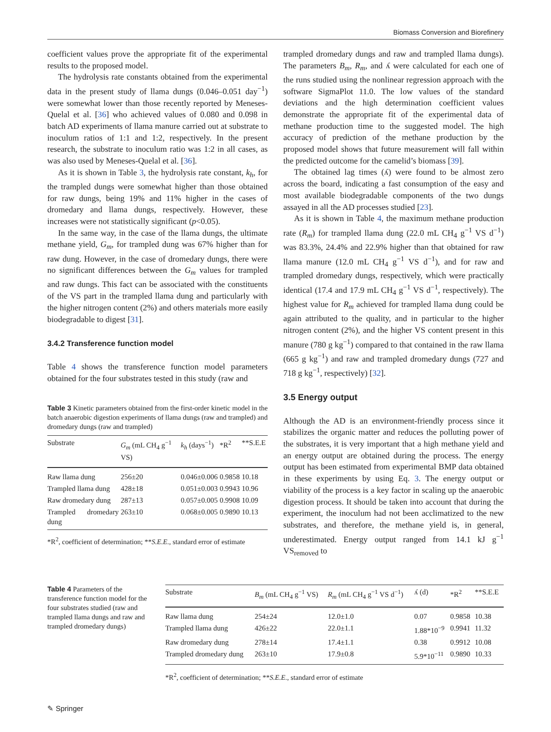Biomass Conversion and Biorefinery
coefficient values prove the appropriate fit of the experimental results to the proposed model.
The hydrolysis rate constants obtained from the experimental data in the present study of llama dungs (0.046–0.051 day<sup>−1</sup>) were somewhat lower than those recently reported by Meneses-Quelal et al. [36] who achieved values of 0.080 and 0.098 in batch AD experiments of llama manure carried out at substrate to inoculum ratios of 1:1 and 1:2, respectively. In the present research, the substrate to inoculum ratio was 1:2 in all cases, as was also used by Meneses-Quelal et al. [36].
As it is shown in Table 3, the hydrolysis rate constant, k<sub>h</sub>, for the trampled dungs were somewhat higher than those obtained for raw dungs, being 19% and 11% higher in the cases of dromedary and llama dungs, respectively. However, these increases were not statistically significant (p<0.05).
In the same way, in the case of the llama dungs, the ultimate methane yield, G<sub>m</sub>, for trampled dung was 67% higher than for raw dung. However, in the case of dromedary dungs, there were no significant differences between the G<sub>m</sub> values for trampled and raw dungs. This fact can be associated with the constituents of the VS part in the trampled llama dung and particularly with the higher nitrogen content (2%) and others materials more easily biodegradable to digest [31].
3.4.2 Transference function model
Table 4 shows the transference function model parameters obtained for the four substrates tested in this study (raw and
Table 3 Kinetic parameters obtained from the first-order kinetic model in the batch anaerobic digestion experiments of llama dungs (raw and trampled) and dromedary dungs (raw and trampled)
| Substrate | G<sub>m</sub> (mL CH<sub>4</sub> g<sup>−1</sup> VS) | k<sub>h</sub> (days<sup>−1</sup>) | *R<sup>2</sup> | **S.E.E |
| --- | --- | --- | --- | --- |
| Raw llama dung | 256±20 | 0.046±0.006 | 0.9858 | 10.18 |
| Trampled llama dung | 428±18 | 0.051±0.003 | 0.9943 | 10.96 |
| Raw dromedary dung | 287±13 | 0.057±0.005 | 0.9908 | 10.09 |
| Trampled dromedary dung | 263±10 | 0.068±0.005 | 0.9890 | 10.13 |
*R<sup>2</sup>, coefficient of determination; **S.E.E., standard error of estimate
trampled dromedary dungs and raw and trampled llama dungs). The parameters B<sub>m</sub>, R<sub>m</sub>, and ʎ were calculated for each one of the runs studied using the nonlinear regression approach with the software SigmaPlot 11.0. The low values of the standard deviations and the high determination coefficient values demonstrate the appropriate fit of the experimental data of methane production time to the suggested model. The high accuracy of prediction of the methane production by the proposed model shows that future measurement will fall within the predicted outcome for the camelid’s biomass [39].
The obtained lag times (ʎ) were found to be almost zero across the board, indicating a fast consumption of the easy and most available biodegradable components of the two dungs assayed in all the AD processes studied [23].
As it is shown in Table 4, the maximum methane production rate (R<sub>m</sub>) for trampled llama dung (22.0 mL CH<sub>4</sub> g<sup>−1</sup> VS d<sup>−1</sup>) was 83.3%, 24.4% and 22.9% higher than that obtained for raw llama manure (12.0 mL CH<sub>4</sub> g<sup>−1</sup> VS d<sup>−1</sup>), and for raw and trampled dromedary dungs, respectively, which were practically identical (17.4 and 17.9 mL CH<sub>4</sub> g<sup>−1</sup> VS d<sup>−1</sup>, respectively). The highest value for R<sub>m</sub> achieved for trampled llama dung could be again attributed to the quality, and in particular to the higher nitrogen content (2%), and the higher VS content present in this manure (780 g kg<sup>−1</sup>) compared to that contained in the raw llama (665 g kg<sup>−1</sup>) and raw and trampled dromedary dungs (727 and 718 g kg<sup>−1</sup>, respectively) [32].
3.5 Energy output
Although the AD is an environment-friendly process since it stabilizes the organic matter and reduces the polluting power of the substrates, it is very important that a high methane yield and an energy output are obtained during the process. The energy output has been estimated from experimental BMP data obtained in these experiments by using Eq. 3. The energy output or viability of the process is a key factor in scaling up the anaerobic digestion process. It should be taken into account that during the experiment, the inoculum had not been acclimatized to the new substrates, and therefore, the methane yield is, in general, underestimated. Energy output ranged from 14.1 kJ g<sup>−1</sup> VS<sub>removed</sub> to
Table 4 Parameters of the transference function model for the four substrates studied (raw and trampled llama dungs and raw and trampled dromedary dungs)
| Substrate | B<sub>m</sub> (mL CH<sub>4</sub> g<sup>−1</sup> VS) | R<sub>m</sub> (mL CH<sub>4</sub> g<sup>−1</sup> VS d<sup>−1</sup>) | ʎ (d) | *R<sup>2</sup> | **S.E.E |
| --- | --- | --- | --- | --- | --- |
| Raw llama dung | 254±24 | 12.0±1.0 | 0.07 | 0.9858 | 10.38 |
| Trampled llama dung | 426±22 | 22.0±1.1 | 1.88*10<sup>−9</sup> | 0.9941 | 11.32 |
| Raw dromedary dung | 278±14 | 17.4±1.1 | 0.38 | 0.9912 | 10.08 |
| Trampled dromedary dung | 263±10 | 17.9±0.8 | 5.9*10<sup>−11</sup> | 0.9890 | 10.33 |
*R<sup>2</sup>, coefficient of determination; **S.E.E., standard error of estimate
✎ Springer